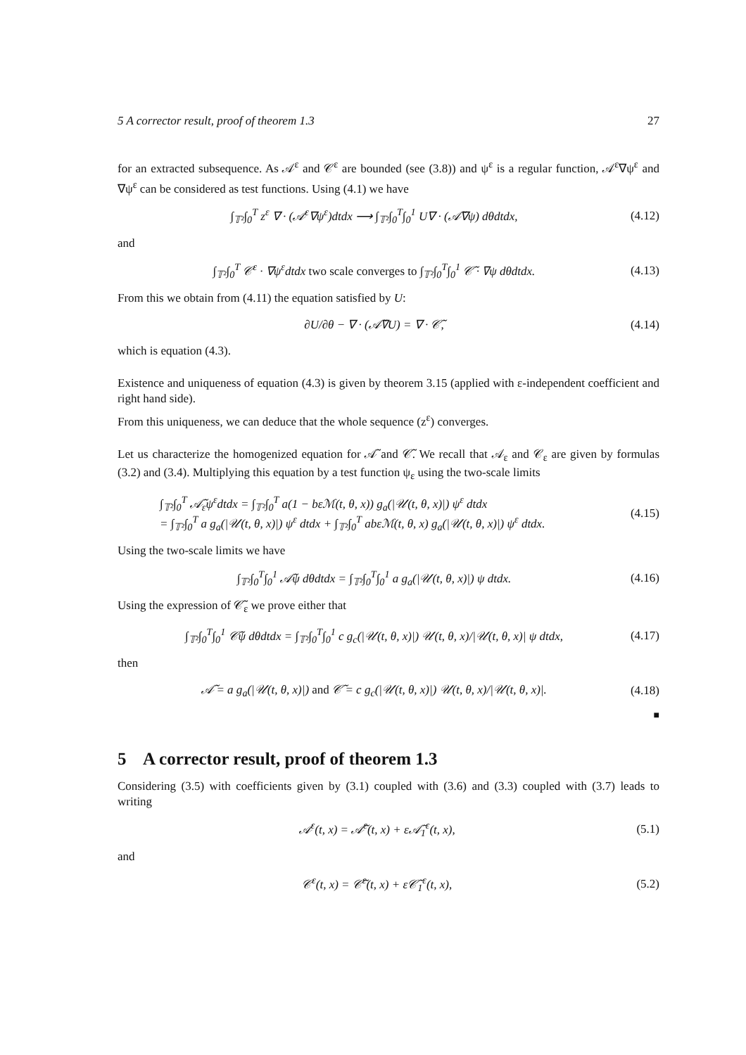5 A corrector result, proof of theorem 1.3 27
for an extracted subsequence. As 𝒜<sup>ε</sup> and 𝒞<sup>ε</sup> are bounded (see (3.8)) and ψ<sup>ε</sup> is a regular function, 𝒜<sup>ε</sup>∇ψ<sup>ε</sup> and ∇ψ<sup>ε</sup> can be considered as test functions. Using (4.1) we have
∫<sub>𝕋²</sub>∫<sub>0</sub><sup>T</sup> z<sup>ε</sup> ∇ · (𝒜<sup>ε</sup>∇ψ<sup>ε</sup>)dtdx ⟶ ∫<sub>𝕋²</sub>∫<sub>0</sub><sup>T</sup>∫<sub>0</sub><sup>1</sup> U∇ · (𝒜̃∇ψ) dθdtdx, (4.12)
and
∫<sub>𝕋²</sub>∫<sub>0</sub><sup>T</sup> 𝒞<sup>ε</sup> · ∇ψ<sup>ε</sup>dtdx two scale converges to ∫<sub>𝕋²</sub>∫<sub>0</sub><sup>T</sup>∫<sub>0</sub><sup>1</sup> 𝒞̃ · ∇ψ dθdtdx. (4.13)
From this we obtain from (4.11) the equation satisfied by U:
∂U/∂θ − ∇ · (𝒜̃∇U) = ∇ · 𝒞̃, (4.14)
which is equation (4.3).
Existence and uniqueness of equation (4.3) is given by theorem 3.15 (applied with ε-independent coefficient and right hand side).
From this uniqueness, we can deduce that the whole sequence (z<sup>ε</sup>) converges.
Let us characterize the homogenized equation for 𝒜̃ and 𝒞̃. We recall that 𝒜<sub>ε</sub> and 𝒞<sub>ε</sub> are given by formulas (3.2) and (3.4). Multiplying this equation by a test function ψ<sub>ε</sub> using the two-scale limits
∫<sub>𝕋²</sub>∫<sub>0</sub><sup>T</sup> 𝒜̃<sub>ε</sub>ψ<sup>ε</sup>dtdx = ∫<sub>𝕋²</sub>∫<sub>0</sub><sup>T</sup> a(1 − bεℳ(t, θ, x)) g<sub>a</sub>(|𝒰(t, θ, x)|) ψ<sup>ε</sup> dtdx
= ∫<sub>𝕋²</sub>∫<sub>0</sub><sup>T</sup> a g<sub>a</sub>(|𝒰(t, θ, x)|) ψ<sup>ε</sup> dtdx + ∫<sub>𝕋²</sub>∫<sub>0</sub><sup>T</sup> abεℳ(t, θ, x) g<sub>a</sub>(|𝒰(t, θ, x)|) ψ<sup>ε</sup> dtdx. (4.15)
Using the two-scale limits we have
∫<sub>𝕋²</sub>∫<sub>0</sub><sup>T</sup>∫<sub>0</sub><sup>1</sup> 𝒜̃ψ dθdtdx = ∫<sub>𝕋²</sub>∫<sub>0</sub><sup>T</sup>∫<sub>0</sub><sup>1</sup> a g<sub>a</sub>(|𝒰(t, θ, x)|) ψ dtdx. (4.16)
Using the expression of 𝒞̃<sub>ε</sub> we prove either that
∫<sub>𝕋²</sub>∫<sub>0</sub><sup>T</sup>∫<sub>0</sub><sup>1</sup> 𝒞̃ψ dθdtdx = ∫<sub>𝕋²</sub>∫<sub>0</sub><sup>T</sup>∫<sub>0</sub><sup>1</sup> c g<sub>c</sub>(|𝒰(t, θ, x)|) 𝒰(t, θ, x)/|𝒰(t, θ, x)| ψ dtdx, (4.17)
then
𝒜̃ = a g<sub>a</sub>(|𝒰(t, θ, x)|) and 𝒞̃ = c g<sub>c</sub>(|𝒰(t, θ, x)|) 𝒰(t, θ, x)/|𝒰(t, θ, x)|. (4.18)
■
5 A corrector result, proof of theorem 1.3
Considering (3.5) with coefficients given by (3.1) coupled with (3.6) and (3.3) coupled with (3.7) leads to writing
𝒜<sup>ε</sup>(t, x) = 𝒜̃<sup>ε</sup>(t, x) + ε𝒜̃<sub>1</sub><sup>ε</sup>(t, x), (5.1)
and
𝒞<sup>ε</sup>(t, x) = 𝒞̃<sup>ε</sup>(t, x) + ε𝒞̃<sub>1</sub><sup>ε</sup>(t, x), (5.2)